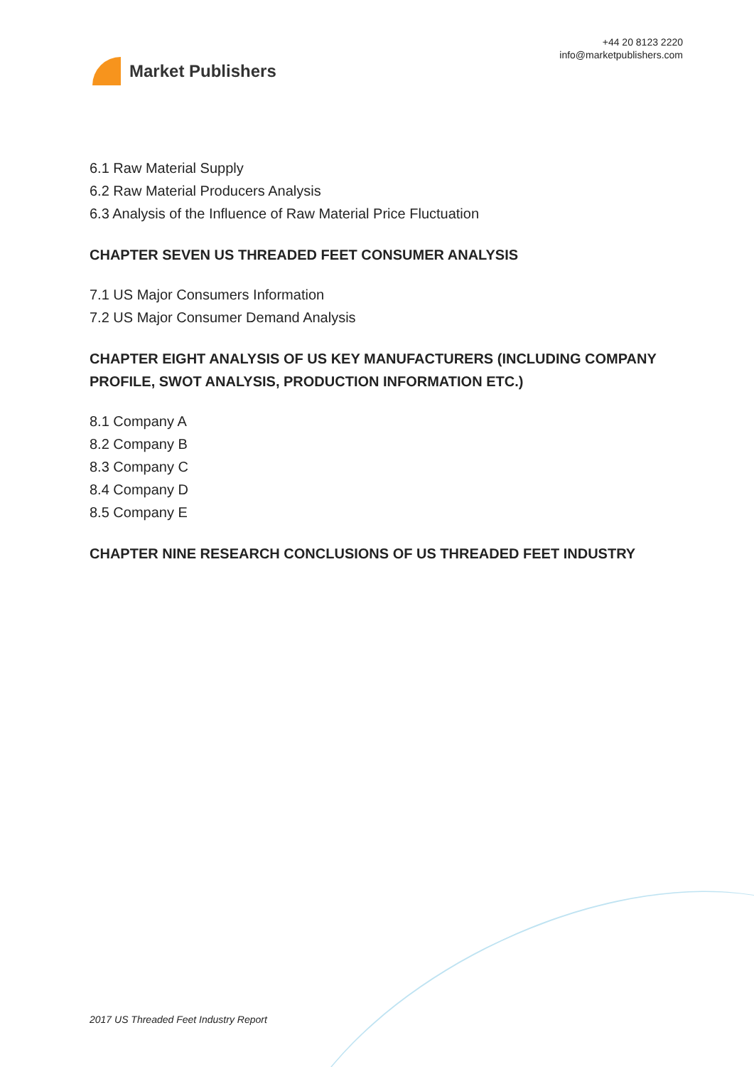Market Publishers
+44 20 8123 2220
info@marketpublishers.com
6.1 Raw Material Supply
6.2 Raw Material Producers Analysis
6.3 Analysis of the Influence of Raw Material Price Fluctuation
CHAPTER SEVEN US THREADED FEET CONSUMER ANALYSIS
7.1 US Major Consumers Information
7.2 US Major Consumer Demand Analysis
CHAPTER EIGHT ANALYSIS OF US KEY MANUFACTURERS (INCLUDING COMPANY PROFILE, SWOT ANALYSIS, PRODUCTION INFORMATION ETC.)
8.1 Company A
8.2 Company B
8.3 Company C
8.4 Company D
8.5 Company E
CHAPTER NINE RESEARCH CONCLUSIONS OF US THREADED FEET INDUSTRY
2017 US Threaded Feet Industry Report